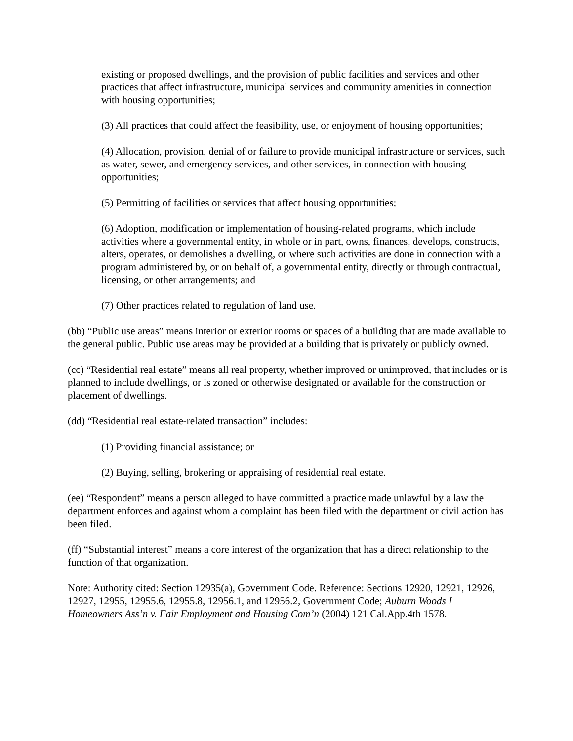existing or proposed dwellings, and the provision of public facilities and services and other practices that affect infrastructure, municipal services and community amenities in connection with housing opportunities;
(3) All practices that could affect the feasibility, use, or enjoyment of housing opportunities;
(4) Allocation, provision, denial of or failure to provide municipal infrastructure or services, such as water, sewer, and emergency services, and other services, in connection with housing opportunities;
(5) Permitting of facilities or services that affect housing opportunities;
(6) Adoption, modification or implementation of housing-related programs, which include activities where a governmental entity, in whole or in part, owns, finances, develops, constructs, alters, operates, or demolishes a dwelling, or where such activities are done in connection with a program administered by, or on behalf of, a governmental entity, directly or through contractual, licensing, or other arrangements; and
(7) Other practices related to regulation of land use.
(bb) “Public use areas” means interior or exterior rooms or spaces of a building that are made available to the general public. Public use areas may be provided at a building that is privately or publicly owned.
(cc) “Residential real estate” means all real property, whether improved or unimproved, that includes or is planned to include dwellings, or is zoned or otherwise designated or available for the construction or placement of dwellings.
(dd) “Residential real estate-related transaction” includes:
(1) Providing financial assistance; or
(2) Buying, selling, brokering or appraising of residential real estate.
(ee) “Respondent” means a person alleged to have committed a practice made unlawful by a law the department enforces and against whom a complaint has been filed with the department or civil action has been filed.
(ff) “Substantial interest” means a core interest of the organization that has a direct relationship to the function of that organization.
Note: Authority cited: Section 12935(a), Government Code. Reference: Sections 12920, 12921, 12926, 12927, 12955, 12955.6, 12955.8, 12956.1, and 12956.2, Government Code; Auburn Woods I Homeowners Ass’n v. Fair Employment and Housing Com’n (2004) 121 Cal.App.4th 1578.